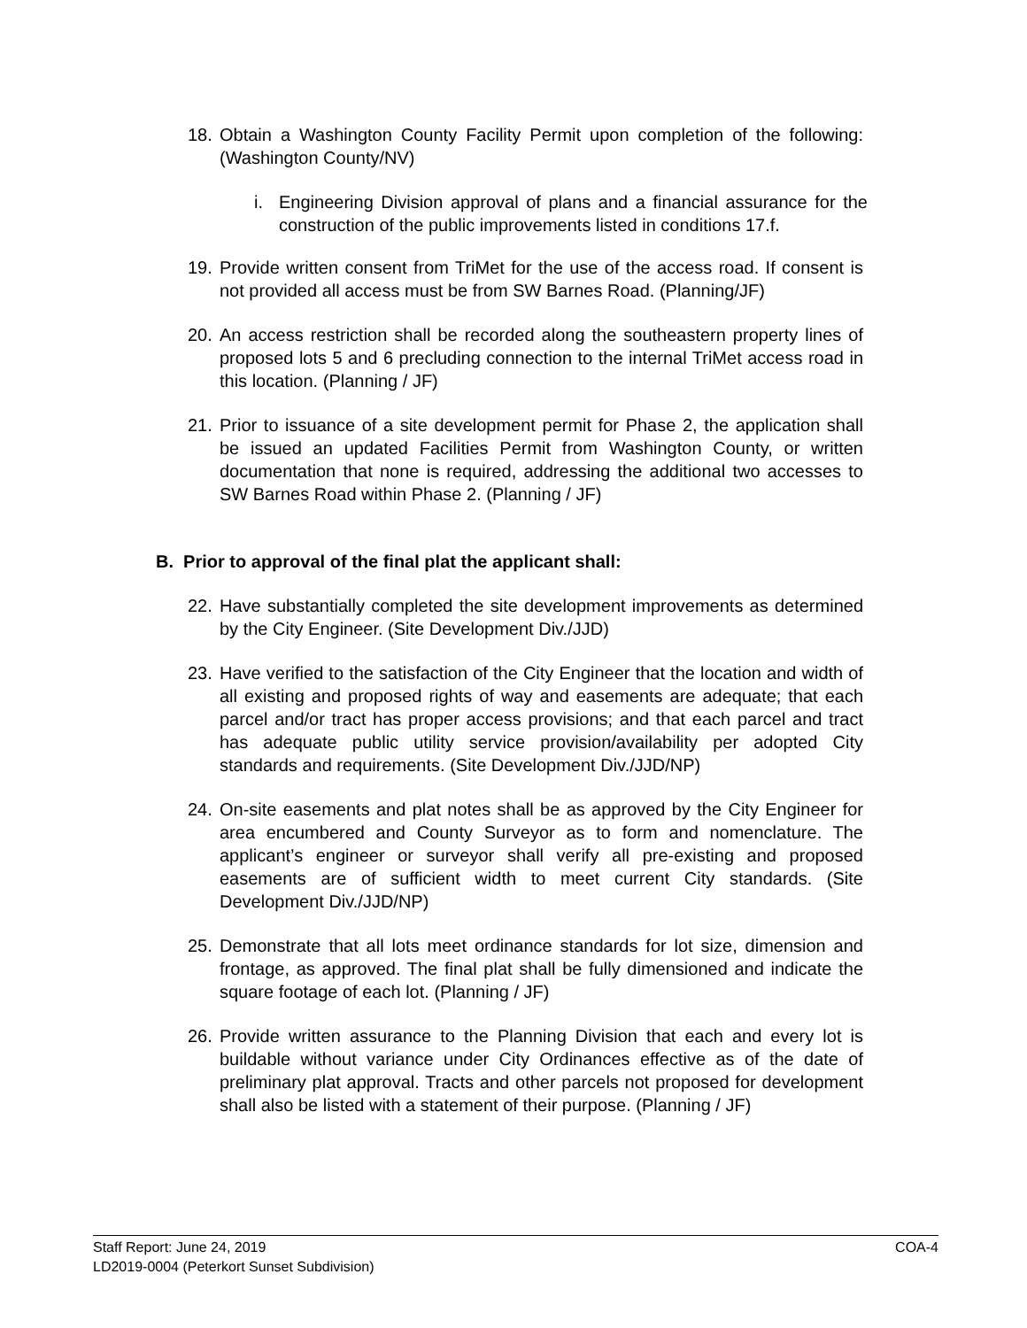18. Obtain a Washington County Facility Permit upon completion of the following: (Washington County/NV)
i. Engineering Division approval of plans and a financial assurance for the construction of the public improvements listed in conditions 17.f.
19. Provide written consent from TriMet for the use of the access road. If consent is not provided all access must be from SW Barnes Road. (Planning/JF)
20. An access restriction shall be recorded along the southeastern property lines of proposed lots 5 and 6 precluding connection to the internal TriMet access road in this location. (Planning / JF)
21. Prior to issuance of a site development permit for Phase 2, the application shall be issued an updated Facilities Permit from Washington County, or written documentation that none is required, addressing the additional two accesses to SW Barnes Road within Phase 2. (Planning / JF)
B. Prior to approval of the final plat the applicant shall:
22. Have substantially completed the site development improvements as determined by the City Engineer. (Site Development Div./JJD)
23. Have verified to the satisfaction of the City Engineer that the location and width of all existing and proposed rights of way and easements are adequate; that each parcel and/or tract has proper access provisions; and that each parcel and tract has adequate public utility service provision/availability per adopted City standards and requirements. (Site Development Div./JJD/NP)
24. On-site easements and plat notes shall be as approved by the City Engineer for area encumbered and County Surveyor as to form and nomenclature. The applicant’s engineer or surveyor shall verify all pre-existing and proposed easements are of sufficient width to meet current City standards. (Site Development Div./JJD/NP)
25. Demonstrate that all lots meet ordinance standards for lot size, dimension and frontage, as approved. The final plat shall be fully dimensioned and indicate the square footage of each lot. (Planning / JF)
26. Provide written assurance to the Planning Division that each and every lot is buildable without variance under City Ordinances effective as of the date of preliminary plat approval. Tracts and other parcels not proposed for development shall also be listed with a statement of their purpose. (Planning / JF)
COA-4 Staff Report: June 24, 2019
LD2019-0004 (Peterkort Sunset Subdivision)